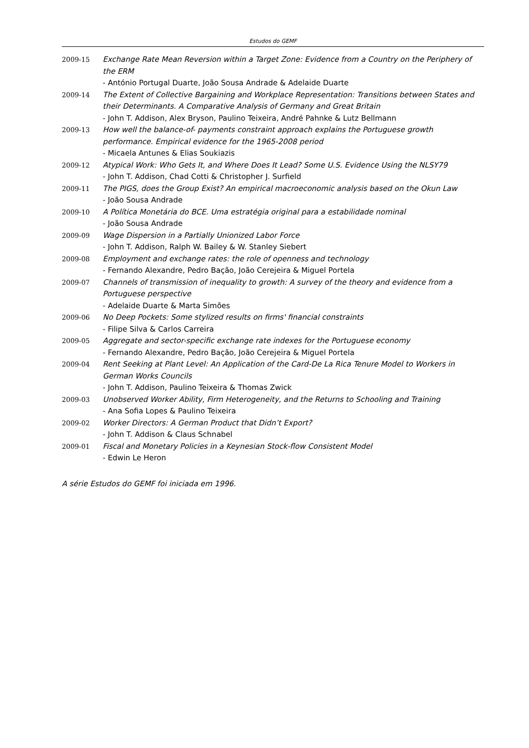Estudos do GEMF
2009-15 Exchange Rate Mean Reversion within a Target Zone: Evidence from a Country on the Periphery of the ERM
- António Portugal Duarte, João Sousa Andrade & Adelaide Duarte
2009-14 The Extent of Collective Bargaining and Workplace Representation: Transitions between States and their Determinants. A Comparative Analysis of Germany and Great Britain
- John T. Addison, Alex Bryson, Paulino Teixeira, André Pahnke & Lutz Bellmann
2009-13 How well the balance-of- payments constraint approach explains the Portuguese growth performance. Empirical evidence for the 1965-2008 period
- Micaela Antunes & Elias Soukiazis
2009-12 Atypical Work: Who Gets It, and Where Does It Lead? Some U.S. Evidence Using the NLSY79
- John T. Addison, Chad Cotti & Christopher J. Surfield
2009-11 The PIGS, does the Group Exist? An empirical macroeconomic analysis based on the Okun Law
- João Sousa Andrade
2009-10 A Política Monetária do BCE. Uma estratégia original para a estabilidade nominal
- João Sousa Andrade
2009-09 Wage Dispersion in a Partially Unionized Labor Force
- John T. Addison, Ralph W. Bailey & W. Stanley Siebert
2009-08 Employment and exchange rates: the role of openness and technology
- Fernando Alexandre, Pedro Bação, João Cerejeira & Miguel Portela
2009-07 Channels of transmission of inequality to growth: A survey of the theory and evidence from a Portuguese perspective
- Adelaide Duarte & Marta Simões
2009-06 No Deep Pockets: Some stylized results on firms' financial constraints
- Filipe Silva & Carlos Carreira
2009-05 Aggregate and sector-specific exchange rate indexes for the Portuguese economy
- Fernando Alexandre, Pedro Bação, João Cerejeira & Miguel Portela
2009-04 Rent Seeking at Plant Level: An Application of the Card-De La Rica Tenure Model to Workers in German Works Councils
- John T. Addison, Paulino Teixeira & Thomas Zwick
2009-03 Unobserved Worker Ability, Firm Heterogeneity, and the Returns to Schooling and Training
- Ana Sofia Lopes & Paulino Teixeira
2009-02 Worker Directors: A German Product that Didn’t Export?
- John T. Addison & Claus Schnabel
2009-01 Fiscal and Monetary Policies in a Keynesian Stock-flow Consistent Model
- Edwin Le Heron
A série Estudos do GEMF foi iniciada em 1996.